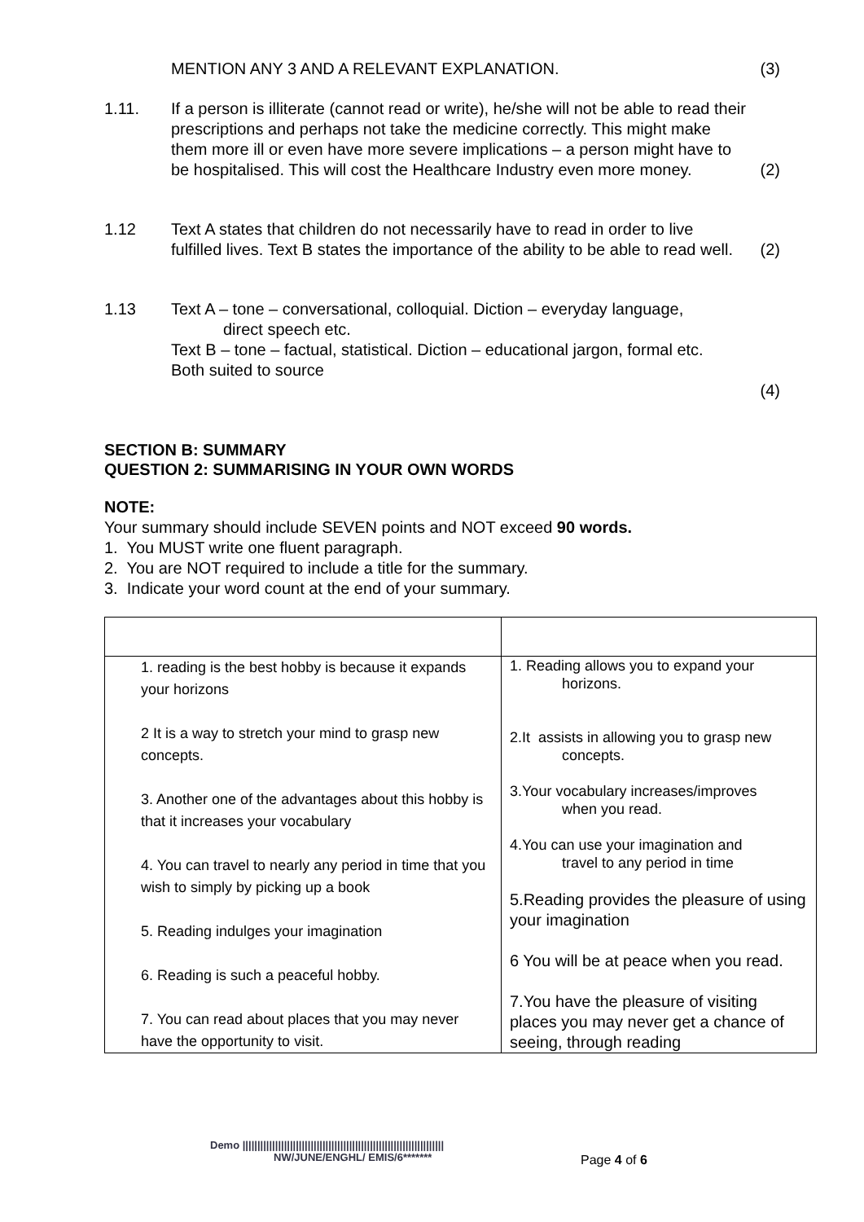MENTION ANY 3 AND A RELEVANT EXPLANATION.
(3)
1.11. If a person is illiterate (cannot read or write), he/she will not be able to read their prescriptions and perhaps not take the medicine correctly. This might make them more ill or even have more severe implications – a person might have to be hospitalised. This will cost the Healthcare Industry even more money.
(2)
1.12 Text A states that children do not necessarily have to read in order to live fulfilled lives. Text B states the importance of the ability to be able to read well.
(2)
1.13 Text A – tone – conversational, colloquial. Diction – everyday language,
direct speech etc.
Text B – tone – factual, statistical. Diction – educational jargon, formal etc.
Both suited to source
(4)
SECTION B: SUMMARY
QUESTION 2: SUMMARISING IN YOUR OWN WORDS
NOTE:
Your summary should include SEVEN points and NOT exceed 90 words.
1. You MUST write one fluent paragraph.
2. You are NOT required to include a title for the summary.
3. Indicate your word count at the end of your summary.
| 1. reading is the best hobby is because it expands your horizons 2 It is a way to stretch your mind to grasp new concepts. 3. Another one of the advantages about this hobby is that it increases your vocabulary 4. You can travel to nearly any period in time that you wish to simply by picking up a book 5. Reading indulges your imagination 6. Reading is such a peaceful hobby. 7. You can read about places that you may never have the opportunity to visit. | 1. Reading allows you to expand your horizons. 2.It assists in allowing you to grasp new concepts. 3.Your vocabulary increases/improves when you read. 4.You can use your imagination and travel to any period in time 5.Reading provides the pleasure of using your imagination 6 You will be at peace when you read. 7.You have the pleasure of visiting places you may never get a chance of seeing, through reading |
Demo ||||||||||||||||||||||||||||||||||||||||||||||||||||||||||||||||||||
NW/JUNE/ENGHL/ EMIS/6*******
Page 4 of 6